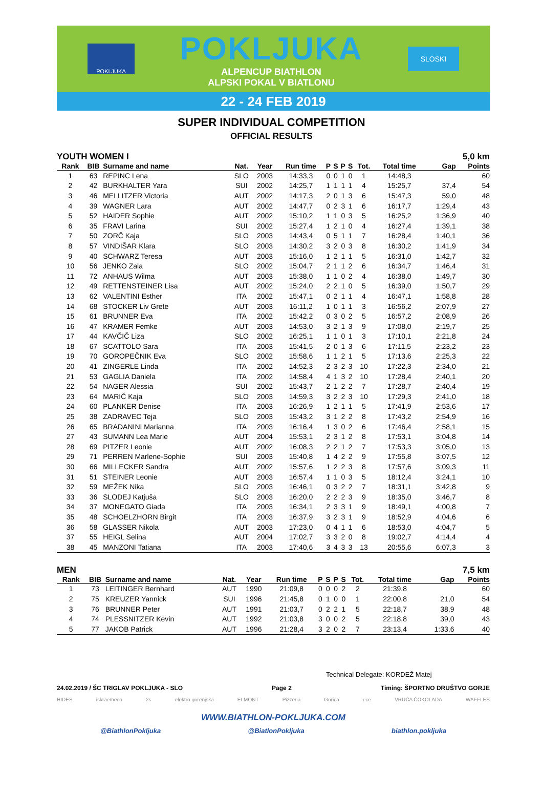POKLJUKA
POKLJUKA
ALPENCUP BIATHLON
ALPSKI POKAL V BIATLONU
SLOSKI
22 - 24 FEB 2019
SUPER INDIVIDUAL COMPETITION
OFFICIAL RESULTS
YOUTH WOMEN I 5,0 km
| Rank | BIB | Surname and name | Nat. | Year | Run time | P | S | P | S | Tot. | Total time | Gap | Points |
| --- | --- | --- | --- | --- | --- | --- | --- | --- | --- | --- | --- | --- | --- |
| 1 | 63 | REPINC Lena | SLO | 2003 | 14:33,3 | 0 | 0 | 1 | 0 | 1 | 14:48,3 | | 60 |
| 2 | 42 | BURKHALTER Yara | SUI | 2002 | 14:25,7 | 1 | 1 | 1 | 1 | 4 | 15:25,7 | 37,4 | 54 |
| 3 | 46 | MELLITZER Victoria | AUT | 2002 | 14:17,3 | 2 | 0 | 1 | 3 | 6 | 15:47,3 | 59,0 | 48 |
| 4 | 39 | WAGNER Lara | AUT | 2002 | 14:47,7 | 0 | 2 | 3 | 1 | 6 | 16:17,7 | 1:29,4 | 43 |
| 5 | 52 | HAIDER Sophie | AUT | 2002 | 15:10,2 | 1 | 1 | 0 | 3 | 5 | 16:25,2 | 1:36,9 | 40 |
| 6 | 35 | FRAVI Larina | SUI | 2002 | 15:27,4 | 1 | 2 | 1 | 0 | 4 | 16:27,4 | 1:39,1 | 38 |
| 7 | 50 | ZORČ Kaja | SLO | 2003 | 14:43,4 | 0 | 5 | 1 | 1 | 7 | 16:28,4 | 1:40,1 | 36 |
| 8 | 57 | VINDIŠAR Klara | SLO | 2003 | 14:30,2 | 3 | 2 | 0 | 3 | 8 | 16:30,2 | 1:41,9 | 34 |
| 9 | 40 | SCHWARZ Teresa | AUT | 2003 | 15:16,0 | 1 | 2 | 1 | 1 | 5 | 16:31,0 | 1:42,7 | 32 |
| 10 | 56 | JENKO Zala | SLO | 2002 | 15:04,7 | 2 | 1 | 1 | 2 | 6 | 16:34,7 | 1:46,4 | 31 |
| 11 | 72 | ANHAUS Wilma | AUT | 2003 | 15:38,0 | 1 | 1 | 0 | 2 | 4 | 16:38,0 | 1:49,7 | 30 |
| 12 | 49 | RETTENSTEINER Lisa | AUT | 2002 | 15:24,0 | 2 | 2 | 1 | 0 | 5 | 16:39,0 | 1:50,7 | 29 |
| 13 | 62 | VALENTINI Esther | ITA | 2002 | 15:47,1 | 0 | 2 | 1 | 1 | 4 | 16:47,1 | 1:58,8 | 28 |
| 14 | 68 | STOCKER Liv Grete | AUT | 2003 | 16:11,2 | 1 | 0 | 1 | 1 | 3 | 16:56,2 | 2:07,9 | 27 |
| 15 | 61 | BRUNNER Eva | ITA | 2002 | 15:42,2 | 0 | 3 | 0 | 2 | 5 | 16:57,2 | 2:08,9 | 26 |
| 16 | 47 | KRAMER Femke | AUT | 2003 | 14:53,0 | 3 | 2 | 1 | 3 | 9 | 17:08,0 | 2:19,7 | 25 |
| 17 | 44 | KAVČIČ Liza | SLO | 2002 | 16:25,1 | 1 | 1 | 0 | 1 | 3 | 17:10,1 | 2:21,8 | 24 |
| 18 | 67 | SCATTOLO Sara | ITA | 2003 | 15:41,5 | 2 | 0 | 1 | 3 | 6 | 17:11,5 | 2:23,2 | 23 |
| 19 | 70 | GOROPEČNIK Eva | SLO | 2002 | 15:58,6 | 1 | 1 | 2 | 1 | 5 | 17:13,6 | 2:25,3 | 22 |
| 20 | 41 | ZINGERLE Linda | ITA | 2002 | 14:52,3 | 2 | 3 | 2 | 3 | 10 | 17:22,3 | 2:34,0 | 21 |
| 21 | 53 | GAGLIA Daniela | ITA | 2002 | 14:58,4 | 4 | 1 | 3 | 2 | 10 | 17:28,4 | 2:40,1 | 20 |
| 22 | 54 | NAGER Alessia | SUI | 2002 | 15:43,7 | 2 | 1 | 2 | 2 | 7 | 17:28,7 | 2:40,4 | 19 |
| 23 | 64 | MARIČ Kaja | SLO | 2003 | 14:59,3 | 3 | 2 | 2 | 3 | 10 | 17:29,3 | 2:41,0 | 18 |
| 24 | 60 | PLANKER Denise | ITA | 2003 | 16:26,9 | 1 | 2 | 1 | 1 | 5 | 17:41,9 | 2:53,6 | 17 |
| 25 | 38 | ZADRAVEC Teja | SLO | 2003 | 15:43,2 | 3 | 1 | 2 | 2 | 8 | 17:43,2 | 2:54,9 | 16 |
| 26 | 65 | BRADANINI Marianna | ITA | 2003 | 16:16,4 | 1 | 3 | 0 | 2 | 6 | 17:46,4 | 2:58,1 | 15 |
| 27 | 43 | SUMANN Lea Marie | AUT | 2004 | 15:53,1 | 2 | 3 | 1 | 2 | 8 | 17:53,1 | 3:04,8 | 14 |
| 28 | 69 | PITZER Leonie | AUT | 2002 | 16:08,3 | 2 | 2 | 1 | 2 | 7 | 17:53,3 | 3:05,0 | 13 |
| 29 | 71 | PERREN Marlene-Sophie | SUI | 2003 | 15:40,8 | 1 | 4 | 2 | 2 | 9 | 17:55,8 | 3:07,5 | 12 |
| 30 | 66 | MILLECKER Sandra | AUT | 2002 | 15:57,6 | 1 | 2 | 2 | 3 | 8 | 17:57,6 | 3:09,3 | 11 |
| 31 | 51 | STEINER Leonie | AUT | 2003 | 16:57,4 | 1 | 1 | 0 | 3 | 5 | 18:12,4 | 3:24,1 | 10 |
| 32 | 59 | MEŽEK Nika | SLO | 2003 | 16:46,1 | 0 | 3 | 2 | 2 | 7 | 18:31,1 | 3:42,8 | 9 |
| 33 | 36 | SLODEJ Katjuša | SLO | 2003 | 16:20,0 | 2 | 2 | 2 | 3 | 9 | 18:35,0 | 3:46,7 | 8 |
| 34 | 37 | MONEGATO Giada | ITA | 2003 | 16:34,1 | 2 | 3 | 3 | 1 | 9 | 18:49,1 | 4:00,8 | 7 |
| 35 | 48 | SCHOELZHORN Birgit | ITA | 2003 | 16:37,9 | 3 | 2 | 3 | 1 | 9 | 18:52,9 | 4:04,6 | 6 |
| 36 | 58 | GLASSER Nikola | AUT | 2003 | 17:23,0 | 0 | 4 | 1 | 1 | 6 | 18:53,0 | 4:04,7 | 5 |
| 37 | 55 | HEIGL Selina | AUT | 2004 | 17:02,7 | 3 | 3 | 2 | 0 | 8 | 19:02,7 | 4:14,4 | 4 |
| 38 | 45 | MANZONI Tatiana | ITA | 2003 | 17:40,6 | 3 | 4 | 3 | 3 | 13 | 20:55,6 | 6:07,3 | 3 |
MEN 7,5 km
| Rank | BIB | Surname and name | Nat. | Year | Run time | P | S | P | S | Tot. | Total time | Gap | Points |
| --- | --- | --- | --- | --- | --- | --- | --- | --- | --- | --- | --- | --- | --- |
| 1 | 73 | LEITINGER Bernhard | AUT | 1990 | 21:09,8 | 0 | 0 | 0 | 2 | 2 | 21:39,8 | | 60 |
| 2 | 75 | KREUZER Yannick | SUI | 1996 | 21:45,8 | 0 | 1 | 0 | 0 | 1 | 22:00,8 | 21,0 | 54 |
| 3 | 76 | BRUNNER Peter | AUT | 1991 | 21:03,7 | 0 | 2 | 2 | 1 | 5 | 22:18,7 | 38,9 | 48 |
| 4 | 74 | PLESSNITZER Kevin | AUT | 1992 | 21:03,8 | 3 | 0 | 0 | 2 | 5 | 22:18,8 | 39,0 | 43 |
| 5 | 77 | JAKOB Patrick | AUT | 1996 | 21:28,4 | 3 | 2 | 0 | 2 | 7 | 23:13,4 | 1:33,6 | 40 |
Technical Delegate: KORDEŽ Matej
24.02.2019 / ŠC TRIGLAV POKLJUKA - SLO Page 2 Timing: ŠPORTNO DRUŠTVO GORJE
HIDES iskraemeco 2s elektro gorenjska ELMONT Pizzeria Gorica ece VRUĆA ČOKOLADA WAFFLES
WWW.BIATHLON-POKLJUKA.COM
@BiathlonPokljuka @BiatlonPokljuka biathlon.pokljuka